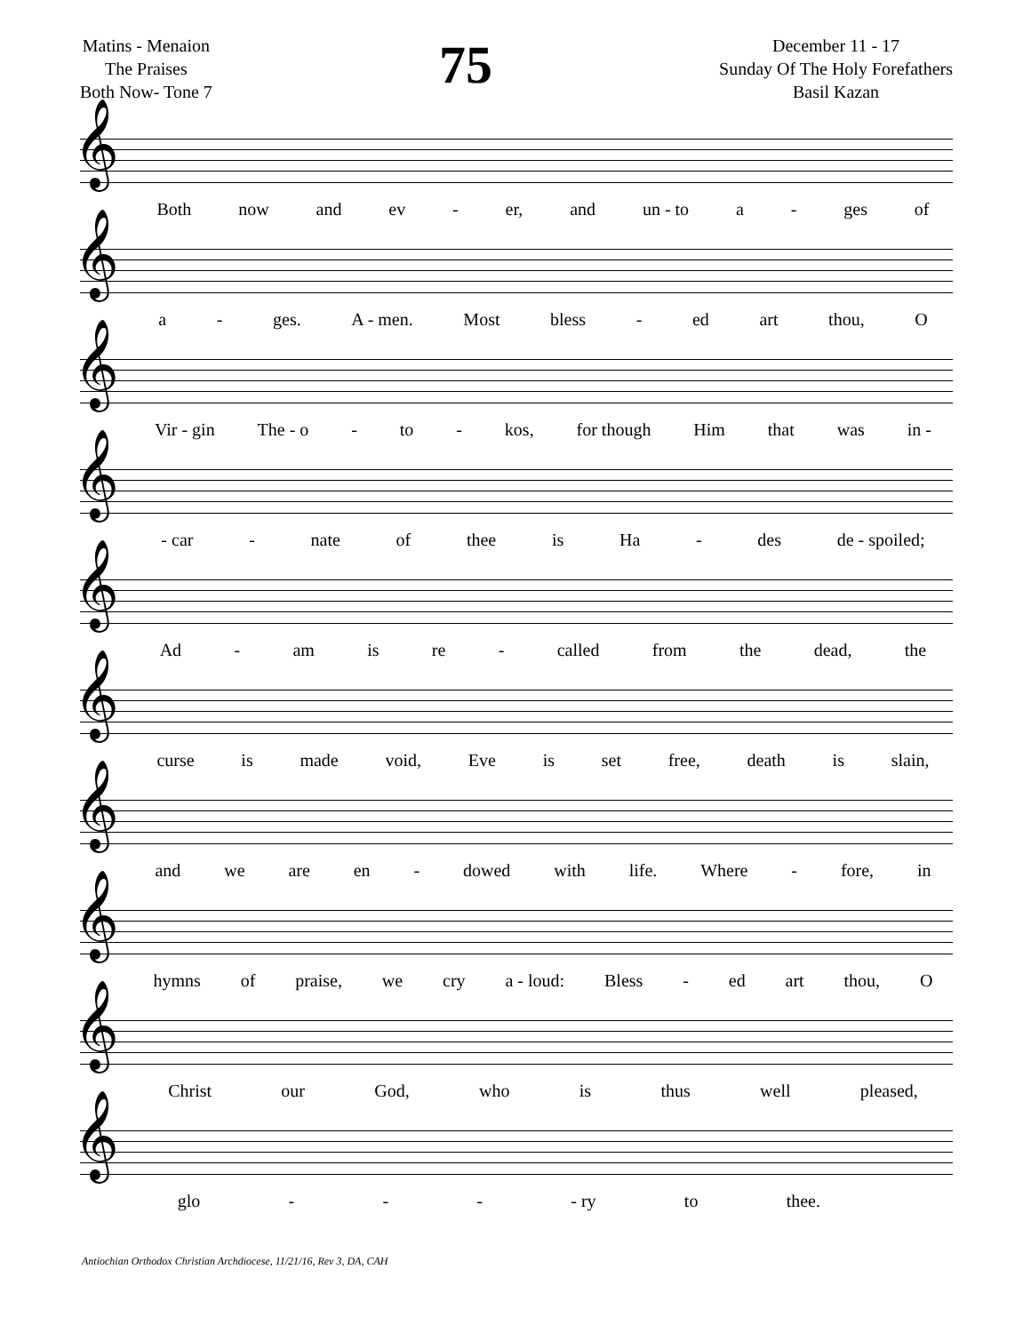Matins - Menaion
The Praises
Both Now- Tone 7
75
December 11 - 17
Sunday Of The Holy Forefathers
Basil Kazan
𝄞
Both now and ev - er, and un - to a - ges of
𝄞
a - ges. A - men. Most bless - ed art thou, O
𝄞
Vir - gin The - o - to - kos, for though Him that was in -
𝄞
- car - nate of thee is Ha - des de - spoiled;
𝄞
Ad - am is re - called from the dead, the
𝄞
curse is made void, Eve is set free, death is slain,
𝄞
and we are en - dowed with life. Where - fore, in
𝄞
hymns of praise, we cry a - loud: Bless - ed art thou, O
𝄞
Christ our God, who is thus well pleased,
𝄞
glo - - - - ry to thee.
Antiochian Orthodox Christian Archdiocese, 11/21/16, Rev 3, DA, CAH